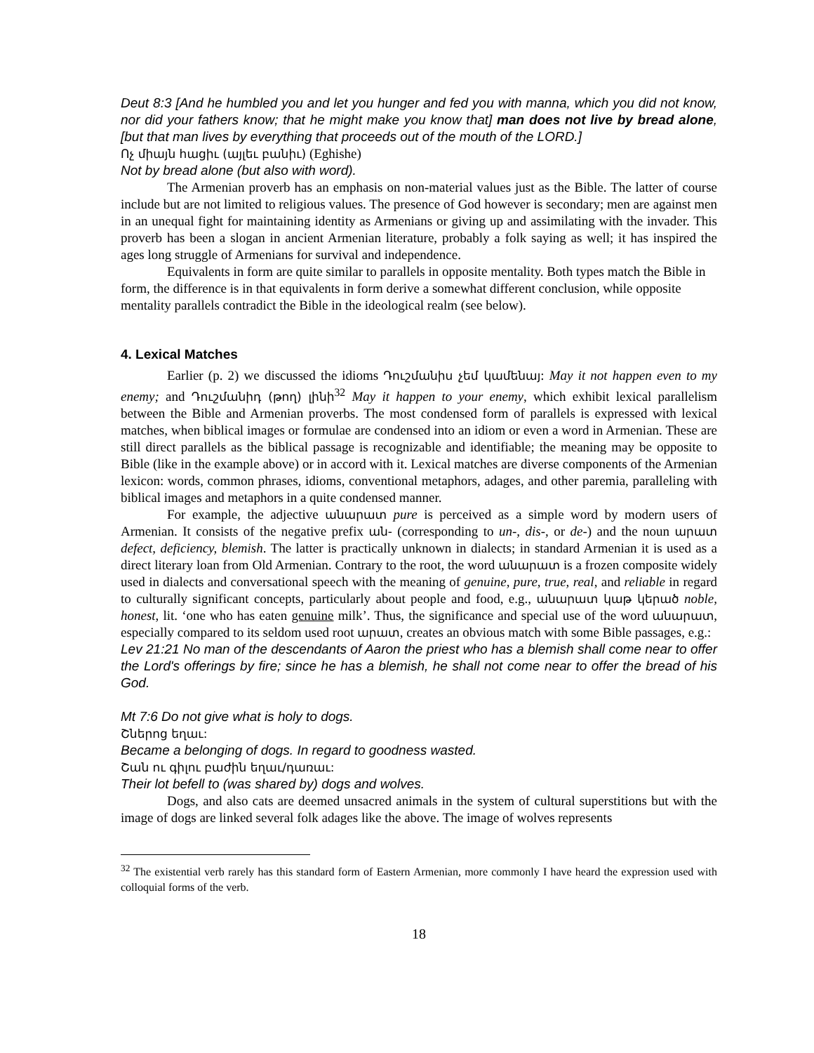Deut 8:3 [And he humbled you and let you hunger and fed you with manna, which you did not know, nor did your fathers know; that he might make you know that] man does not live by bread alone, [but that man lives by everything that proceeds out of the mouth of the LORD.]
Ոչ միայն հացիւ (այլեւ բանիւ) (Eghishe)
Not by bread alone (but also with word).
The Armenian proverb has an emphasis on non-material values just as the Bible. The latter of course include but are not limited to religious values. The presence of God however is secondary; men are against men in an unequal fight for maintaining identity as Armenians or giving up and assimilating with the invader. This proverb has been a slogan in ancient Armenian literature, probably a folk saying as well; it has inspired the ages long struggle of Armenians for survival and independence.
Equivalents in form are quite similar to parallels in opposite mentality. Both types match the Bible in form, the difference is in that equivalents in form derive a somewhat different conclusion, while opposite mentality parallels contradict the Bible in the ideological realm (see below).
4. Lexical Matches
Earlier (p. 2) we discussed the idioms Դուշմանիս չեմ կամենայ: May it not happen even to my enemy; and Դուշմանիդ (թող) լինի<sup>32</sup> May it happen to your enemy, which exhibit lexical parallelism between the Bible and Armenian proverbs. The most condensed form of parallels is expressed with lexical matches, when biblical images or formulae are condensed into an idiom or even a word in Armenian. These are still direct parallels as the biblical passage is recognizable and identifiable; the meaning may be opposite to Bible (like in the example above) or in accord with it. Lexical matches are diverse components of the Armenian lexicon: words, common phrases, idioms, conventional metaphors, adages, and other paremia, paralleling with biblical images and metaphors in a quite condensed manner.
For example, the adjective անարատ pure is perceived as a simple word by modern users of Armenian. It consists of the negative prefix ան- (corresponding to un-, dis-, or de-) and the noun արատ defect, deficiency, blemish. The latter is practically unknown in dialects; in standard Armenian it is used as a direct literary loan from Old Armenian. Contrary to the root, the word անարատ is a frozen composite widely used in dialects and conversational speech with the meaning of genuine, pure, true, real, and reliable in regard to culturally significant concepts, particularly about people and food, e.g., անարատ կաթ կերած noble, honest, lit. ‘one who has eaten genuine milk’. Thus, the significance and special use of the word անարատ, especially compared to its seldom used root արատ, creates an obvious match with some Bible passages, e.g.:
Lev 21:21 No man of the descendants of Aaron the priest who has a blemish shall come near to offer the Lord's offerings by fire; since he has a blemish, he shall not come near to offer the bread of his God.
Mt 7:6 Do not give what is holy to dogs.
Շներոց եղաւ:
Became a belonging of dogs. In regard to goodness wasted.
Շան ու գիլու բաժին եղաւ/դառաւ:
Their lot befell to (was shared by) dogs and wolves.
Dogs, and also cats are deemed unsacred animals in the system of cultural superstitions but with the image of dogs are linked several folk adages like the above. The image of wolves represents
<sup>32</sup> The existential verb rarely has this standard form of Eastern Armenian, more commonly I have heard the expression used with colloquial forms of the verb.
18